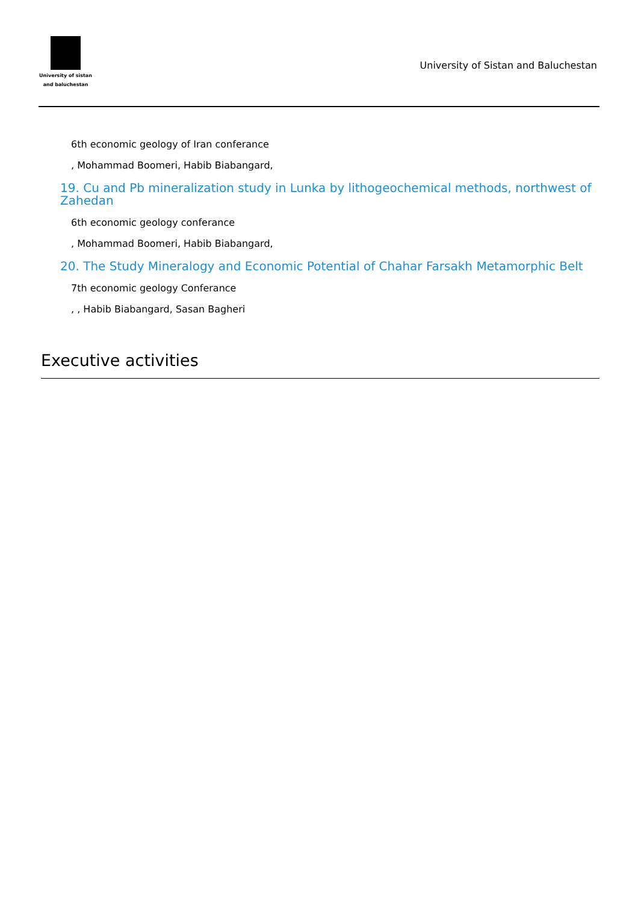University of sistan
and baluchestan
University of Sistan and Baluchestan
6th economic geology of Iran conferance
, Mohammad Boomeri, Habib Biabangard,
19. Cu and Pb mineralization study in Lunka by lithogeochemical methods, northwest of Zahedan
6th economic geology conferance
, Mohammad Boomeri, Habib Biabangard,
20. The Study Mineralogy and Economic Potential of Chahar Farsakh Metamorphic Belt
7th economic geology Conferance
, , Habib Biabangard, Sasan Bagheri
Executive activities